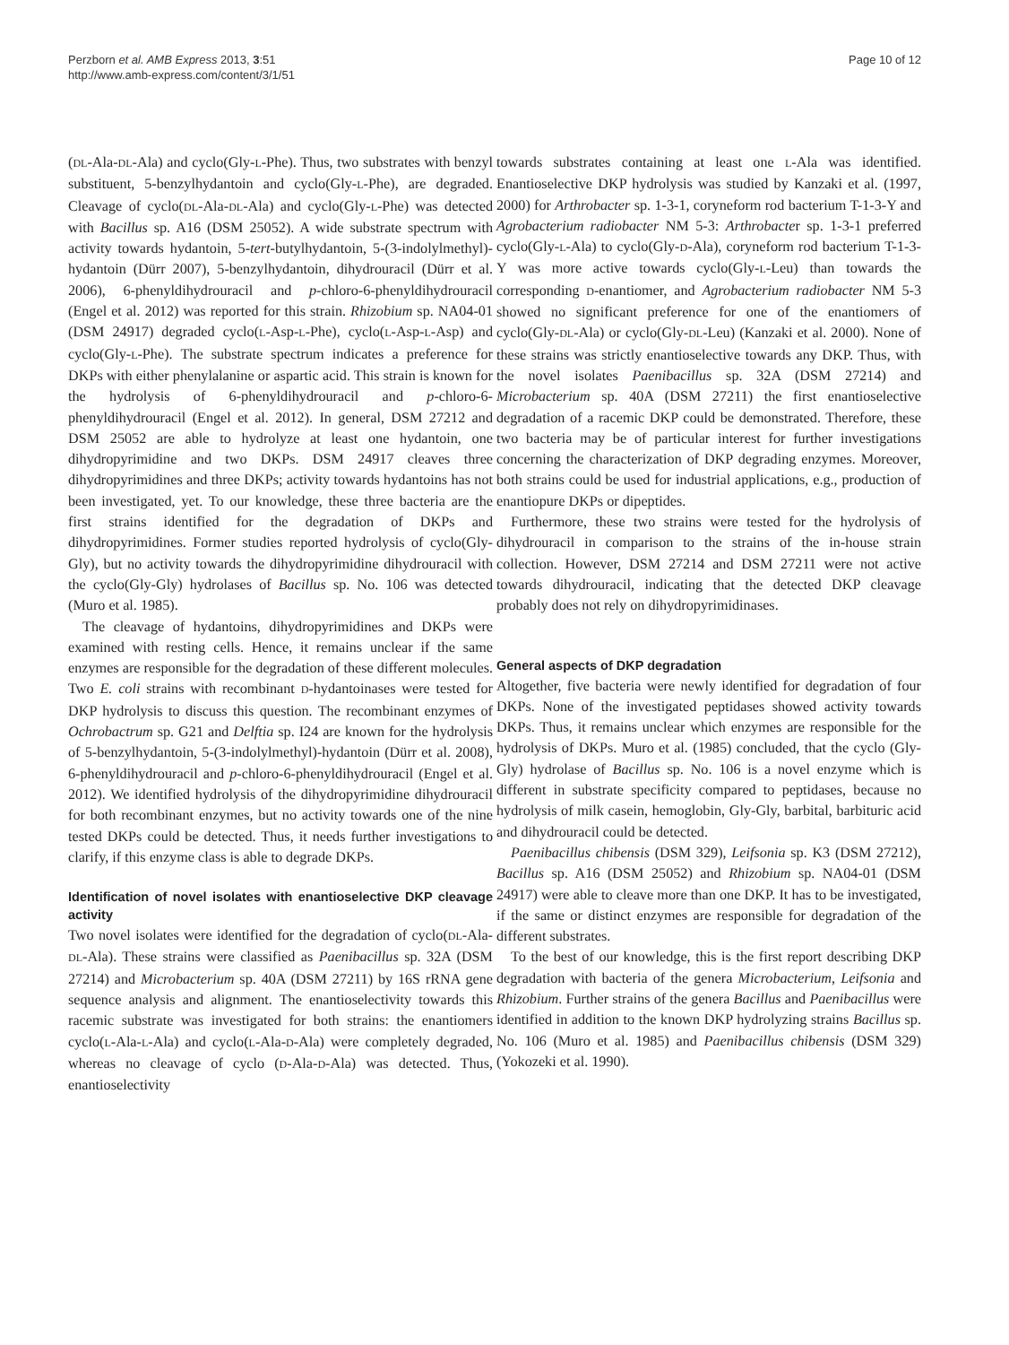Perzborn et al. AMB Express 2013, 3:51
http://www.amb-express.com/content/3/1/51
Page 10 of 12
(DL-Ala-DL-Ala) and cyclo(Gly-L-Phe). Thus, two substrates with benzyl substituent, 5-benzylhydantoin and cyclo(Gly-L-Phe), are degraded. Cleavage of cyclo(DL-Ala-DL-Ala) and cyclo(Gly-L-Phe) was detected with Bacillus sp. A16 (DSM 25052). A wide substrate spectrum with activity towards hydantoin, 5-tert-butylhydantoin, 5-(3-indolylmethyl)-hydantoin (Dürr 2007), 5-benzylhydantoin, dihydrouracil (Dürr et al. 2006), 6-phenyldihydrouracil and p-chloro-6-phenyldihydrouracil (Engel et al. 2012) was reported for this strain. Rhizobium sp. NA04-01 (DSM 24917) degraded cyclo(L-Asp-L-Phe), cyclo(L-Asp-L-Asp) and cyclo(Gly-L-Phe). The substrate spectrum indicates a preference for DKPs with either phenylalanine or aspartic acid. This strain is known for the hydrolysis of 6-phenyldihydrouracil and p-chloro-6-phenyldihydrouracil (Engel et al. 2012). In general, DSM 27212 and DSM 25052 are able to hydrolyze at least one hydantoin, one dihydropyrimidine and two DKPs. DSM 24917 cleaves three dihydropyrimidines and three DKPs; activity towards hydantoins has not been investigated, yet. To our knowledge, these three bacteria are the first strains identified for the degradation of DKPs and dihydropyrimidines. Former studies reported hydrolysis of cyclo(Gly-Gly), but no activity towards the dihydropyrimidine dihydrouracil with the cyclo(Gly-Gly) hydrolases of Bacillus sp. No. 106 was detected (Muro et al. 1985).
The cleavage of hydantoins, dihydropyrimidines and DKPs were examined with resting cells. Hence, it remains unclear if the same enzymes are responsible for the degradation of these different molecules. Two E. coli strains with recombinant D-hydantoinases were tested for DKP hydrolysis to discuss this question. The recombinant enzymes of Ochrobactrum sp. G21 and Delftia sp. I24 are known for the hydrolysis of 5-benzylhydantoin, 5-(3-indolylmethyl)-hydantoin (Dürr et al. 2008), 6-phenyldihydrouracil and p-chloro-6-phenyldihydrouracil (Engel et al. 2012). We identified hydrolysis of the dihydropyrimidine dihydrouracil for both recombinant enzymes, but no activity towards one of the nine tested DKPs could be detected. Thus, it needs further investigations to clarify, if this enzyme class is able to degrade DKPs.
Identification of novel isolates with enantioselective DKP cleavage activity
Two novel isolates were identified for the degradation of cyclo(DL-Ala-DL-Ala). These strains were classified as Paenibacillus sp. 32A (DSM 27214) and Microbacterium sp. 40A (DSM 27211) by 16S rRNA gene sequence analysis and alignment. The enantioselectivity towards this racemic substrate was investigated for both strains: the enantiomers cyclo(L-Ala-L-Ala) and cyclo(L-Ala-D-Ala) were completely degraded, whereas no cleavage of cyclo (D-Ala-D-Ala) was detected. Thus, enantioselectivity
towards substrates containing at least one L-Ala was identified. Enantioselective DKP hydrolysis was studied by Kanzaki et al. (1997, 2000) for Arthrobacter sp. 1-3-1, coryneform rod bacterium T-1-3-Y and Agrobacterium radiobacter NM 5-3: Arthrobacter sp. 1-3-1 preferred cyclo(Gly-L-Ala) to cyclo(Gly-D-Ala), coryneform rod bacterium T-1-3-Y was more active towards cyclo(Gly-L-Leu) than towards the corresponding D-enantiomer, and Agrobacterium radiobacter NM 5-3 showed no significant preference for one of the enantiomers of cyclo(Gly-DL-Ala) or cyclo(Gly-DL-Leu) (Kanzaki et al. 2000). None of these strains was strictly enantioselective towards any DKP. Thus, with the novel isolates Paenibacillus sp. 32A (DSM 27214) and Microbacterium sp. 40A (DSM 27211) the first enantioselective degradation of a racemic DKP could be demonstrated. Therefore, these two bacteria may be of particular interest for further investigations concerning the characterization of DKP degrading enzymes. Moreover, both strains could be used for industrial applications, e.g., production of enantiopure DKPs or dipeptides.
Furthermore, these two strains were tested for the hydrolysis of dihydrouracil in comparison to the strains of the in-house strain collection. However, DSM 27214 and DSM 27211 were not active towards dihydrouracil, indicating that the detected DKP cleavage probably does not rely on dihydropyrimidinases.
General aspects of DKP degradation
Altogether, five bacteria were newly identified for degradation of four DKPs. None of the investigated peptidases showed activity towards DKPs. Thus, it remains unclear which enzymes are responsible for the hydrolysis of DKPs. Muro et al. (1985) concluded, that the cyclo (Gly-Gly) hydrolase of Bacillus sp. No. 106 is a novel enzyme which is different in substrate specificity compared to peptidases, because no hydrolysis of milk casein, hemoglobin, Gly-Gly, barbital, barbituric acid and dihydrouracil could be detected.
Paenibacillus chibensis (DSM 329), Leifsonia sp. K3 (DSM 27212), Bacillus sp. A16 (DSM 25052) and Rhizobium sp. NA04-01 (DSM 24917) were able to cleave more than one DKP. It has to be investigated, if the same or distinct enzymes are responsible for degradation of the different substrates.
To the best of our knowledge, this is the first report describing DKP degradation with bacteria of the genera Microbacterium, Leifsonia and Rhizobium. Further strains of the genera Bacillus and Paenibacillus were identified in addition to the known DKP hydrolyzing strains Bacillus sp. No. 106 (Muro et al. 1985) and Paenibacillus chibensis (DSM 329) (Yokozeki et al. 1990).